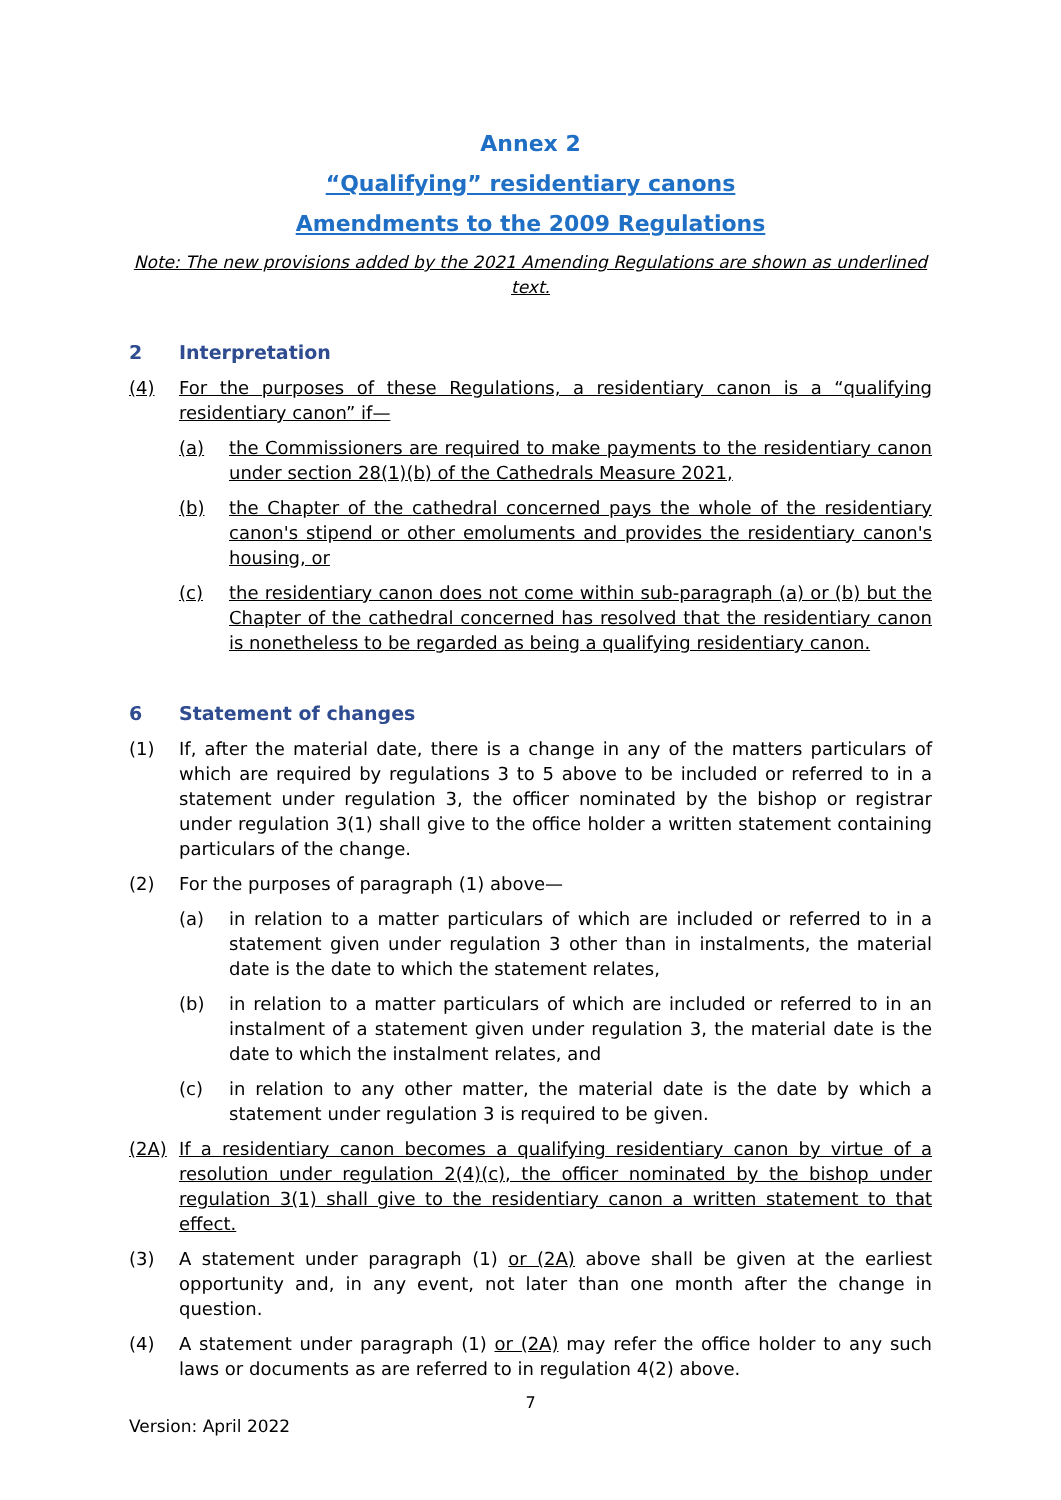Annex 2
“Qualifying” residentiary canons
Amendments to the 2009 Regulations
Note: The new provisions added by the 2021 Amending Regulations are shown as underlined text.
2 Interpretation
(4) For the purposes of these Regulations, a residentiary canon is a “qualifying residentiary canon” if—
(a) the Commissioners are required to make payments to the residentiary canon under section 28(1)(b) of the Cathedrals Measure 2021,
(b) the Chapter of the cathedral concerned pays the whole of the residentiary canon's stipend or other emoluments and provides the residentiary canon's housing, or
(c) the residentiary canon does not come within sub-paragraph (a) or (b) but the Chapter of the cathedral concerned has resolved that the residentiary canon is nonetheless to be regarded as being a qualifying residentiary canon.
6 Statement of changes
(1) If, after the material date, there is a change in any of the matters particulars of which are required by regulations 3 to 5 above to be included or referred to in a statement under regulation 3, the officer nominated by the bishop or registrar under regulation 3(1) shall give to the office holder a written statement containing particulars of the change.
(2) For the purposes of paragraph (1) above—
(a) in relation to a matter particulars of which are included or referred to in a statement given under regulation 3 other than in instalments, the material date is the date to which the statement relates,
(b) in relation to a matter particulars of which are included or referred to in an instalment of a statement given under regulation 3, the material date is the date to which the instalment relates, and
(c) in relation to any other matter, the material date is the date by which a statement under regulation 3 is required to be given.
(2A) If a residentiary canon becomes a qualifying residentiary canon by virtue of a resolution under regulation 2(4)(c), the officer nominated by the bishop under regulation 3(1) shall give to the residentiary canon a written statement to that effect.
(3) A statement under paragraph (1) or (2A) above shall be given at the earliest opportunity and, in any event, not later than one month after the change in question.
(4) A statement under paragraph (1) or (2A) may refer the office holder to any such laws or documents as are referred to in regulation 4(2) above.
7
Version: April 2022